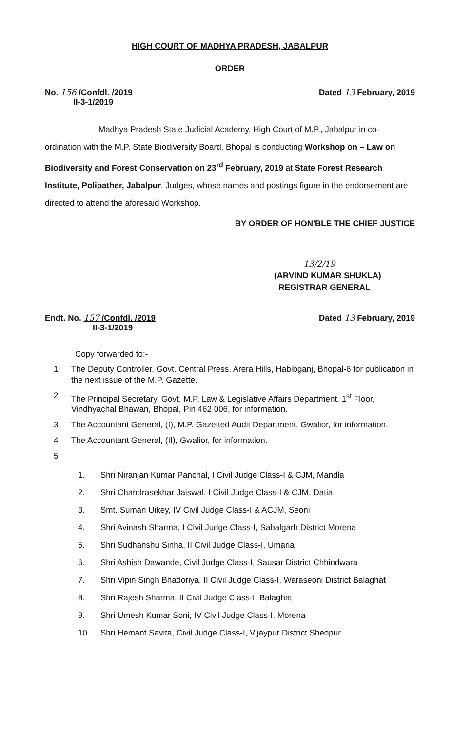HIGH COURT OF MADHYA PRADESH, JABALPUR
ORDER
No. 156 /Confdl. /2019
II-3-1/2019
Dated 13 February, 2019
Madhya Pradesh State Judicial Academy, High Court of M.P., Jabalpur in co-ordination with the M.P. State Biodiversity Board, Bhopal is conducting Workshop on – Law on Biodiversity and Forest Conservation on 23<sup>rd</sup> February, 2019 at State Forest Research Institute, Polipather, Jabalpur. Judges, whose names and postings figure in the endorsement are directed to attend the aforesaid Workshop.
BY ORDER OF HON'BLE THE CHIEF JUSTICE
13/2/19
(ARVIND KUMAR SHUKLA)
REGISTRAR GENERAL
Endt. No. 157 /Confdl. /2019
II-3-1/2019
Dated 13 February, 2019
Copy forwarded to:-
1 The Deputy Controller, Govt. Central Press, Arera Hills, Habibganj, Bhopal-6 for publication in the next issue of the M.P. Gazette.
2 The Principal Secretary, Govt. M.P. Law & Legislative Affairs Department, 1<sup>st</sup> Floor, Vindhyachal Bhawan, Bhopal, Pin 462 006, for information.
3 The Accountant General, (I), M.P. Gazetted Audit Department, Gwalior, for information.
4 The Accountant General, (II), Gwalior, for information.
5
1. Shri Niranjan Kumar Panchal, I Civil Judge Class-I & CJM, Mandla
2. Shri Chandrasekhar Jaiswal, I Civil Judge Class-I & CJM, Datia
3. Smt. Suman Uikey, IV Civil Judge Class-I & ACJM, Seoni
4. Shri Avinash Sharma, I Civil Judge Class-I, Sabalgarh District Morena
5. Shri Sudhanshu Sinha, II Civil Judge Class-I, Umaria
6. Shri Ashish Dawande, Civil Judge Class-I, Sausar District Chhindwara
7. Shri Vipin Singh Bhadoriya, II Civil Judge Class-I, Waraseoni District Balaghat
8. Shri Rajesh Sharma, II Civil Judge Class-I, Balaghat
9. Shri Umesh Kumar Soni, IV Civil Judge Class-I, Morena
10. Shri Hemant Savita, Civil Judge Class-I, Vijaypur District Sheopur